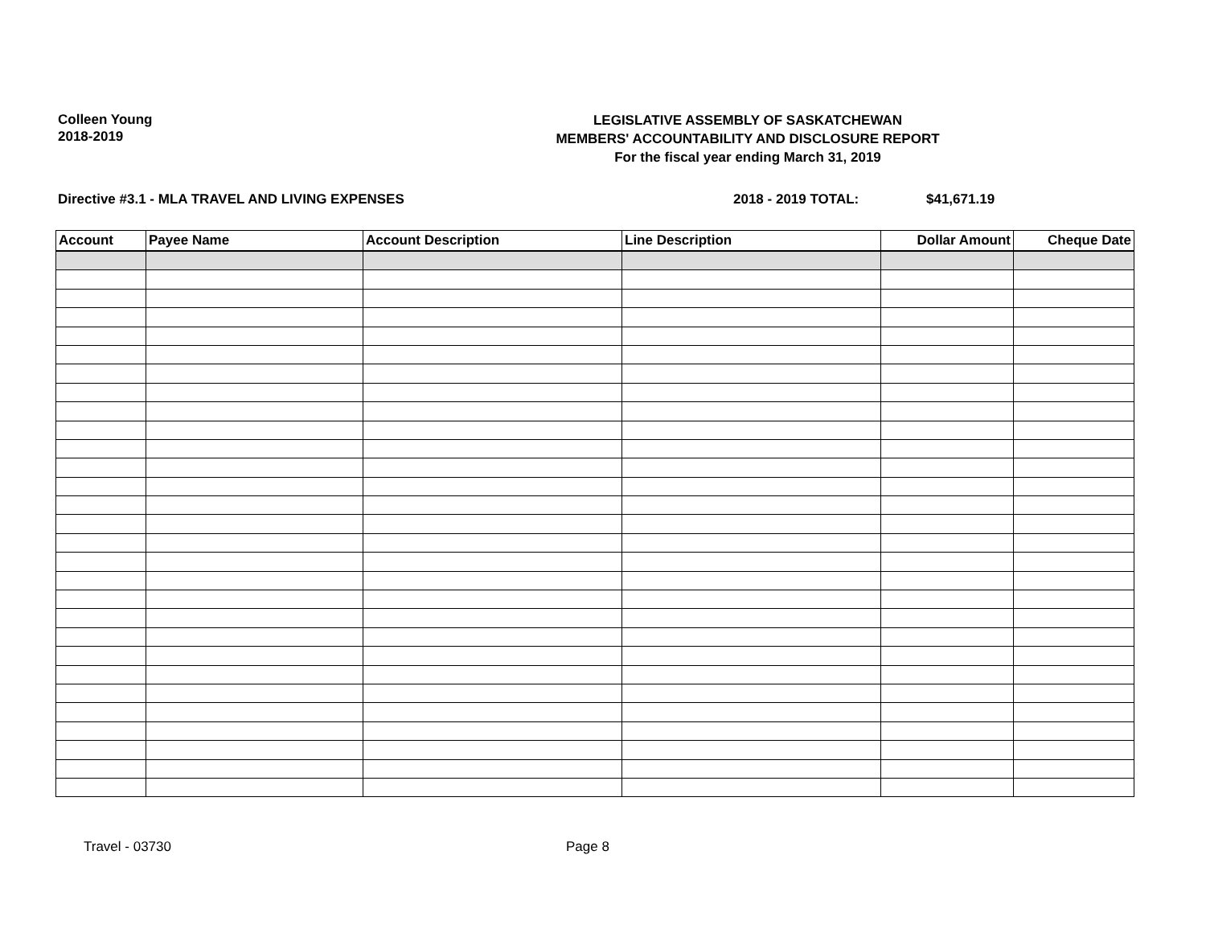Colleen Young
2018-2019
LEGISLATIVE ASSEMBLY OF SASKATCHEWAN
MEMBERS' ACCOUNTABILITY AND DISCLOSURE REPORT
For the fiscal year ending March 31, 2019
Directive #3.1 - MLA TRAVEL AND LIVING EXPENSES 2018 - 2019 TOTAL: $41,671.19
| Account | Payee Name | Account Description | Line Description | Dollar Amount | Cheque Date |
| --- | --- | --- | --- | --- | --- |
Travel - 03730 Page 8